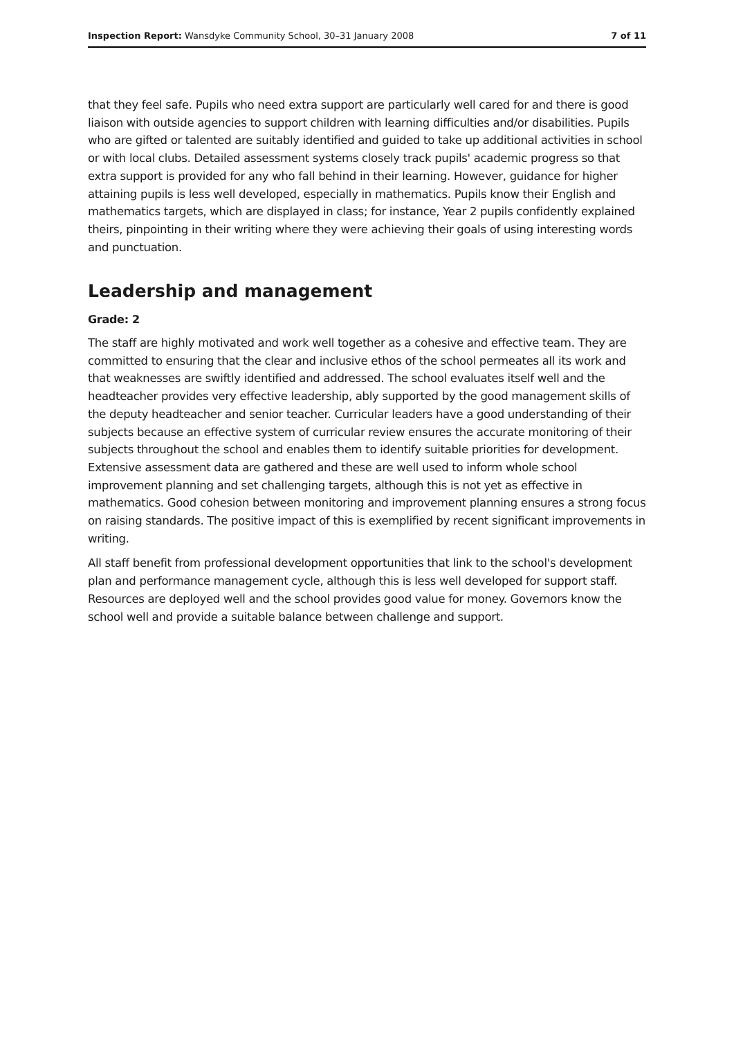Inspection Report: Wansdyke Community School, 30–31 January 2008 7 of 11
that they feel safe. Pupils who need extra support are particularly well cared for and there is good liaison with outside agencies to support children with learning difficulties and/or disabilities. Pupils who are gifted or talented are suitably identified and guided to take up additional activities in school or with local clubs. Detailed assessment systems closely track pupils' academic progress so that extra support is provided for any who fall behind in their learning. However, guidance for higher attaining pupils is less well developed, especially in mathematics. Pupils know their English and mathematics targets, which are displayed in class; for instance, Year 2 pupils confidently explained theirs, pinpointing in their writing where they were achieving their goals of using interesting words and punctuation.
Leadership and management
Grade: 2
The staff are highly motivated and work well together as a cohesive and effective team. They are committed to ensuring that the clear and inclusive ethos of the school permeates all its work and that weaknesses are swiftly identified and addressed. The school evaluates itself well and the headteacher provides very effective leadership, ably supported by the good management skills of the deputy headteacher and senior teacher. Curricular leaders have a good understanding of their subjects because an effective system of curricular review ensures the accurate monitoring of their subjects throughout the school and enables them to identify suitable priorities for development. Extensive assessment data are gathered and these are well used to inform whole school improvement planning and set challenging targets, although this is not yet as effective in mathematics. Good cohesion between monitoring and improvement planning ensures a strong focus on raising standards. The positive impact of this is exemplified by recent significant improvements in writing.
All staff benefit from professional development opportunities that link to the school's development plan and performance management cycle, although this is less well developed for support staff. Resources are deployed well and the school provides good value for money. Governors know the school well and provide a suitable balance between challenge and support.